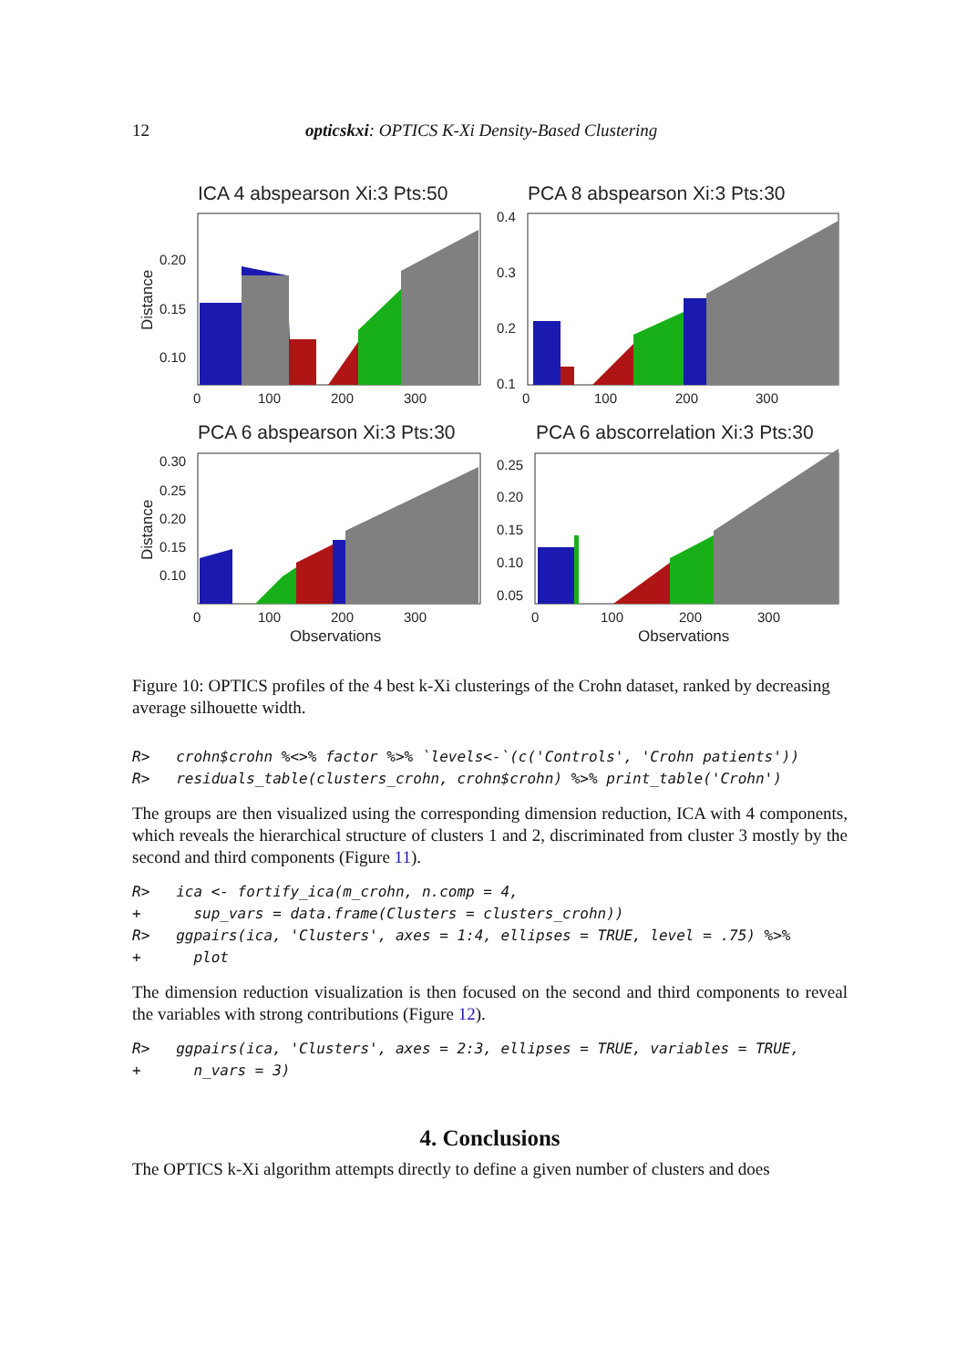12 opticskxi: OPTICS K-Xi Density-Based Clustering
ICA 4 abspearson Xi:3 Pts:50
PCA 8 abspearson Xi:3 Pts:30
PCA 6 abspearson Xi:3 Pts:30
PCA 6 abscorrelation Xi:3 Pts:30
0.20
0.15
0.10
0.4
0.3
0.2
0.1
0.30
0.25
0.20
0.15
0.10
0.25
0.20
0.15
0.10
0.05
0
100
200
300
0
100
200
300
0
100
200
300
0
100
200
300
Observations
Observations
Distance
Distance
Figure 10: OPTICS profiles of the 4 best k-Xi clusterings of the Crohn dataset, ranked by decreasing average silhouette width.
R>   crohn$crohn %<>% factor %>% `levels<-`(c('Controls', 'Crohn patients'))
R>   residuals_table(clusters_crohn, crohn$crohn) %>% print_table('Crohn')
The groups are then visualized using the corresponding dimension reduction, ICA with 4 components, which reveals the hierarchical structure of clusters 1 and 2, discriminated from cluster 3 mostly by the second and third components (Figure 11).
R>   ica <- fortify_ica(m_crohn, n.comp = 4,
+      sup_vars = data.frame(Clusters = clusters_crohn))
R>   ggpairs(ica, 'Clusters', axes = 1:4, ellipses = TRUE, level = .75) %>%
+      plot
The dimension reduction visualization is then focused on the second and third components to reveal the variables with strong contributions (Figure 12).
R>   ggpairs(ica, 'Clusters', axes = 2:3, ellipses = TRUE, variables = TRUE,
+      n_vars = 3)
4. Conclusions
The OPTICS k-Xi algorithm attempts directly to define a given number of clusters and does